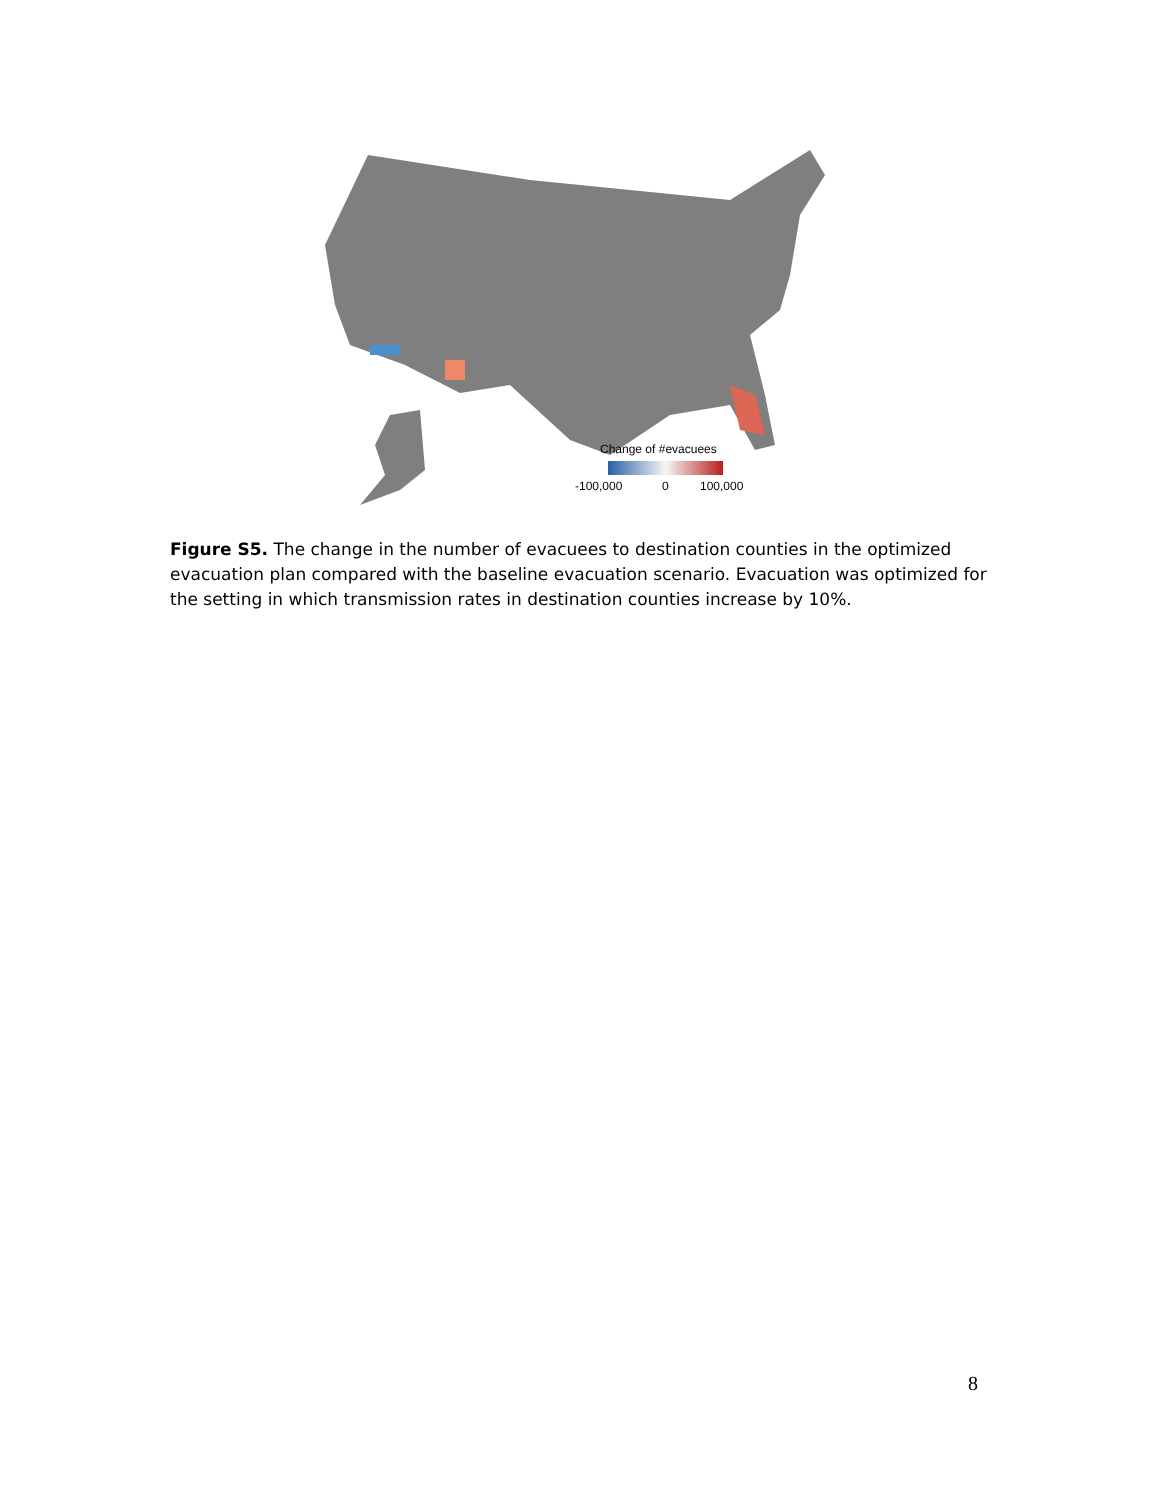Change of #evacuees
-100,000
0
100,000
Figure S5. The change in the number of evacuees to destination counties in the optimized evacuation plan compared with the baseline evacuation scenario. Evacuation was optimized for the setting in which transmission rates in destination counties increase by 10%.
8